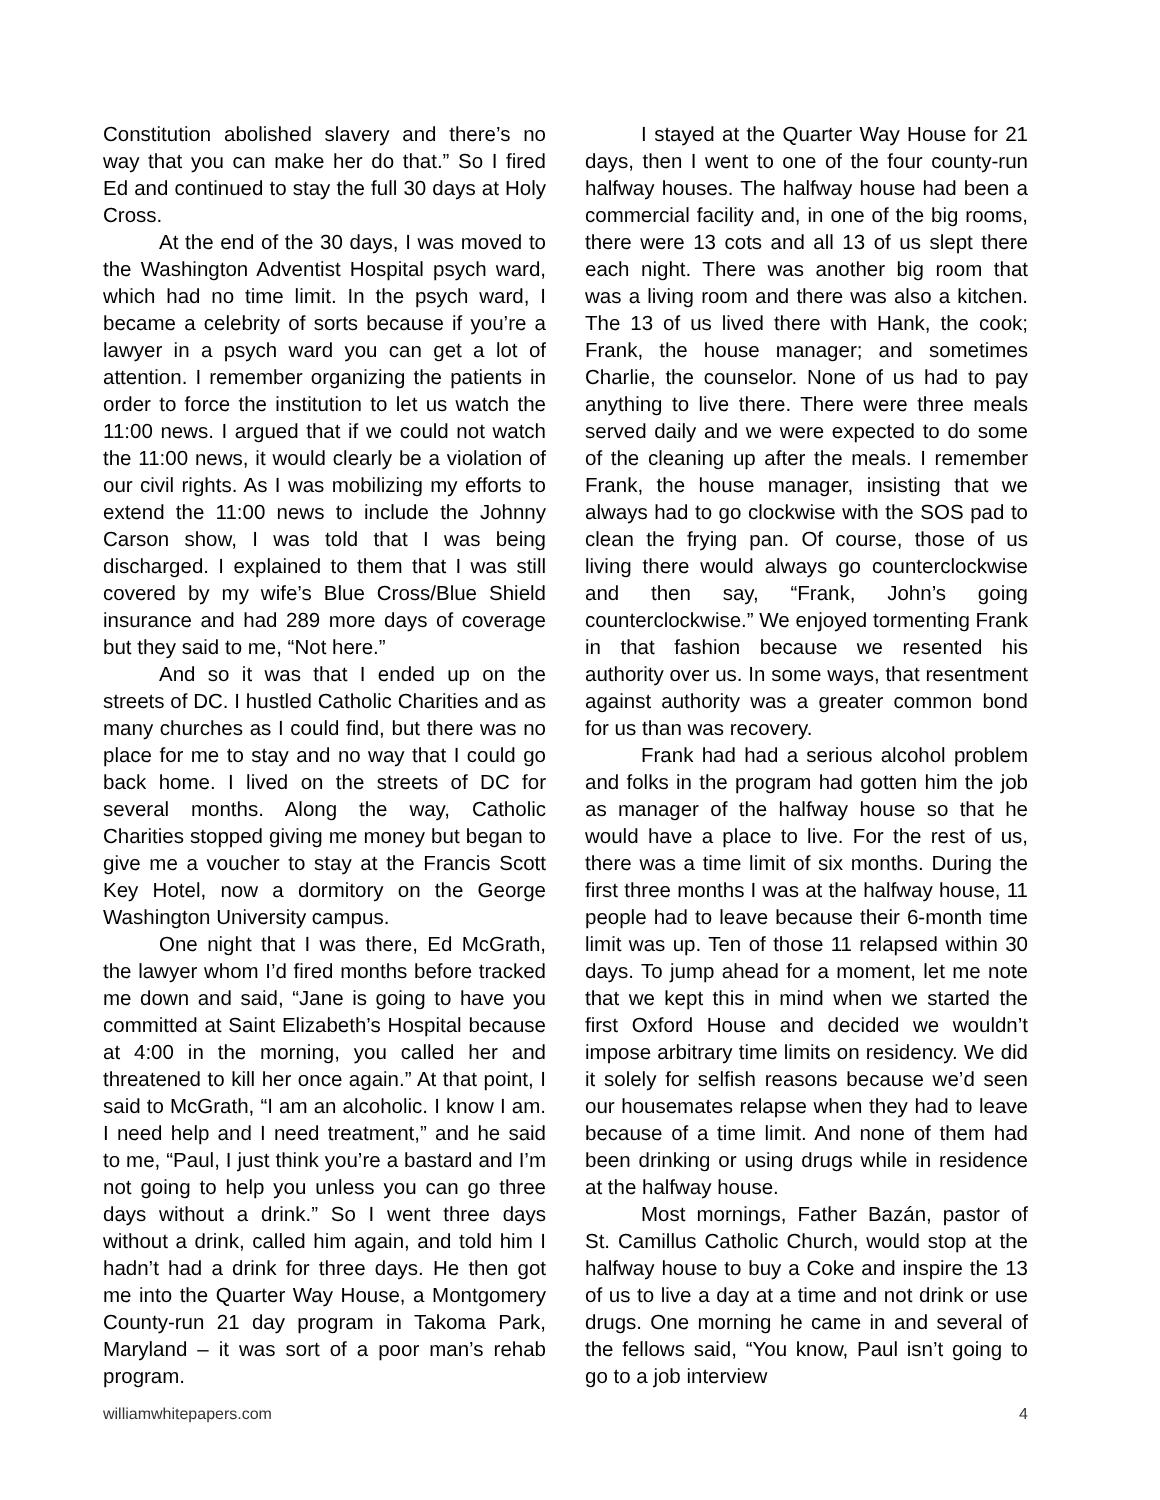Constitution abolished slavery and there’s no way that you can make her do that.” So I fired Ed and continued to stay the full 30 days at Holy Cross.
At the end of the 30 days, I was moved to the Washington Adventist Hospital psych ward, which had no time limit. In the psych ward, I became a celebrity of sorts because if you’re a lawyer in a psych ward you can get a lot of attention. I remember organizing the patients in order to force the institution to let us watch the 11:00 news. I argued that if we could not watch the 11:00 news, it would clearly be a violation of our civil rights. As I was mobilizing my efforts to extend the 11:00 news to include the Johnny Carson show, I was told that I was being discharged. I explained to them that I was still covered by my wife’s Blue Cross/Blue Shield insurance and had 289 more days of coverage but they said to me, “Not here.”
And so it was that I ended up on the streets of DC. I hustled Catholic Charities and as many churches as I could find, but there was no place for me to stay and no way that I could go back home. I lived on the streets of DC for several months. Along the way, Catholic Charities stopped giving me money but began to give me a voucher to stay at the Francis Scott Key Hotel, now a dormitory on the George Washington University campus.
One night that I was there, Ed McGrath, the lawyer whom I’d fired months before tracked me down and said, “Jane is going to have you committed at Saint Elizabeth’s Hospital because at 4:00 in the morning, you called her and threatened to kill her once again.” At that point, I said to McGrath, “I am an alcoholic. I know I am. I need help and I need treatment,” and he said to me, “Paul, I just think you’re a bastard and I’m not going to help you unless you can go three days without a drink.” So I went three days without a drink, called him again, and told him I hadn’t had a drink for three days. He then got me into the Quarter Way House, a Montgomery County-run 21 day program in Takoma Park, Maryland – it was sort of a poor man’s rehab program.
I stayed at the Quarter Way House for 21 days, then I went to one of the four county-run halfway houses. The halfway house had been a commercial facility and, in one of the big rooms, there were 13 cots and all 13 of us slept there each night. There was another big room that was a living room and there was also a kitchen. The 13 of us lived there with Hank, the cook; Frank, the house manager; and sometimes Charlie, the counselor. None of us had to pay anything to live there. There were three meals served daily and we were expected to do some of the cleaning up after the meals. I remember Frank, the house manager, insisting that we always had to go clockwise with the SOS pad to clean the frying pan. Of course, those of us living there would always go counterclockwise and then say, “Frank, John’s going counterclockwise.” We enjoyed tormenting Frank in that fashion because we resented his authority over us. In some ways, that resentment against authority was a greater common bond for us than was recovery.
Frank had had a serious alcohol problem and folks in the program had gotten him the job as manager of the halfway house so that he would have a place to live. For the rest of us, there was a time limit of six months. During the first three months I was at the halfway house, 11 people had to leave because their 6-month time limit was up. Ten of those 11 relapsed within 30 days. To jump ahead for a moment, let me note that we kept this in mind when we started the first Oxford House and decided we wouldn’t impose arbitrary time limits on residency. We did it solely for selfish reasons because we’d seen our housemates relapse when they had to leave because of a time limit. And none of them had been drinking or using drugs while in residence at the halfway house.
Most mornings, Father Bazán, pastor of St. Camillus Catholic Church, would stop at the halfway house to buy a Coke and inspire the 13 of us to live a day at a time and not drink or use drugs. One morning he came in and several of the fellows said, “You know, Paul isn’t going to go to a job interview
williamwhitepapers.com 4